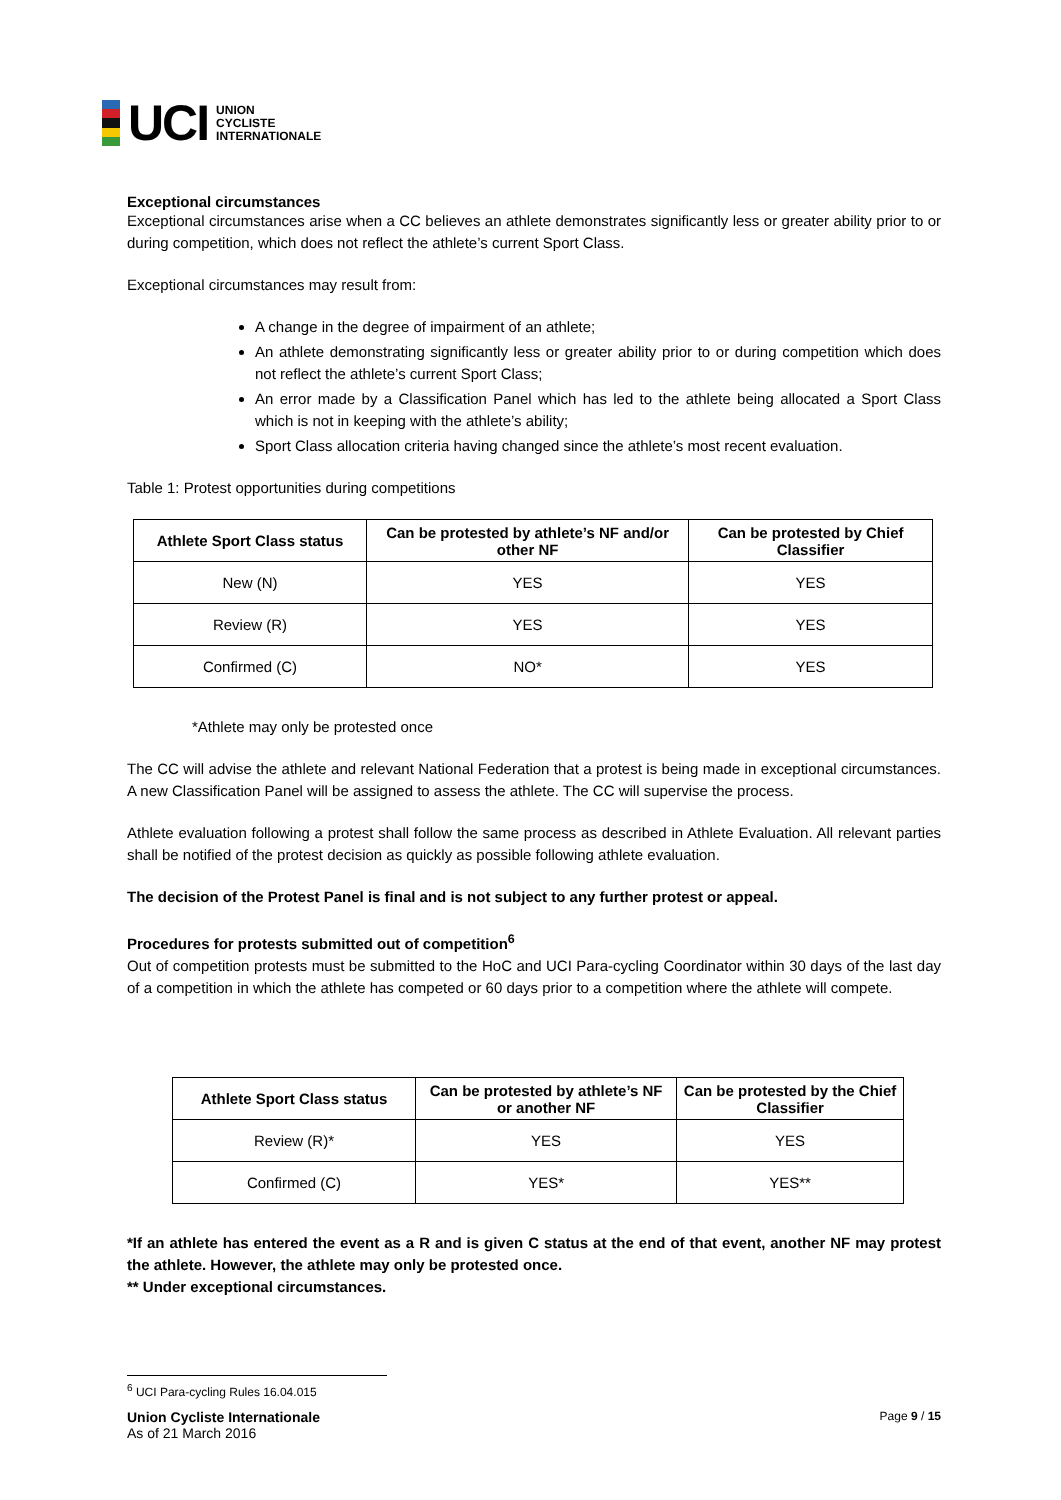UCI
UNION
CYCLISTE
INTERNATIONALE
Exceptional circumstances
Exceptional circumstances arise when a CC believes an athlete demonstrates significantly less or greater ability prior to or during competition, which does not reflect the athlete’s current Sport Class.
Exceptional circumstances may result from:
A change in the degree of impairment of an athlete;
An athlete demonstrating significantly less or greater ability prior to or during competition which does not reflect the athlete’s current Sport Class;
An error made by a Classification Panel which has led to the athlete being allocated a Sport Class which is not in keeping with the athlete’s ability;
Sport Class allocation criteria having changed since the athlete’s most recent evaluation.
Table 1: Protest opportunities during competitions
| Athlete Sport Class status | Can be protested by athlete’s NF and/or other NF | Can be protested by Chief Classifier |
| --- | --- | --- |
| New (N) | YES | YES |
| Review (R) | YES | YES |
| Confirmed (C) | NO* | YES |
*Athlete may only be protested once
The CC will advise the athlete and relevant National Federation that a protest is being made in exceptional circumstances. A new Classification Panel will be assigned to assess the athlete. The CC will supervise the process.
Athlete evaluation following a protest shall follow the same process as described in Athlete Evaluation. All relevant parties shall be notified of the protest decision as quickly as possible following athlete evaluation.
The decision of the Protest Panel is final and is not subject to any further protest or appeal.
Procedures for protests submitted out of competition<sup>6</sup>
Out of competition protests must be submitted to the HoC and UCI Para-cycling Coordinator within 30 days of the last day of a competition in which the athlete has competed or 60 days prior to a competition where the athlete will compete.
| Athlete Sport Class status | Can be protested by athlete’s NF or another NF | Can be protested by the Chief Classifier |
| --- | --- | --- |
| Review (R)* | YES | YES |
| Confirmed (C) | YES* | YES** |
*If an athlete has entered the event as a R and is given C status at the end of that event, another NF may protest the athlete. However, the athlete may only be protested once.
** Under exceptional circumstances.
<sup>6</sup> UCI Para-cycling Rules 16.04.015
Union Cycliste Internationale
As of 21 March 2016
Page 9 / 15